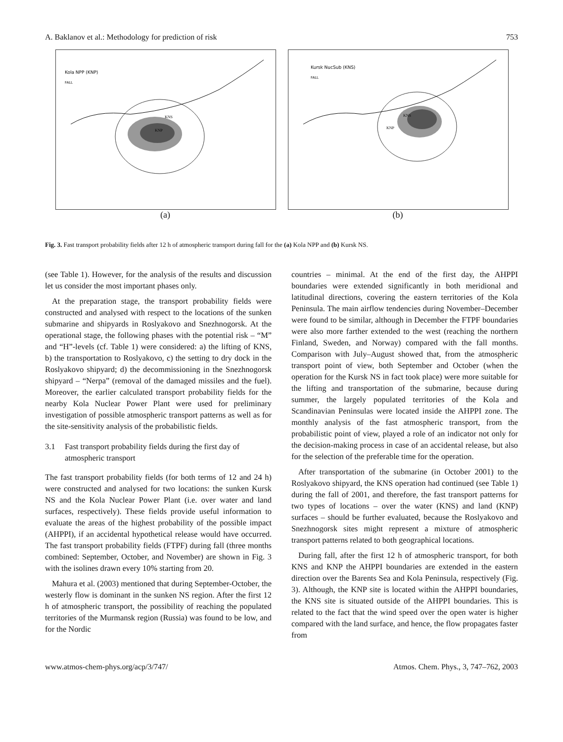A. Baklanov et al.: Methodology for prediction of risk 753
Kola NPP (KNP)
FALL
KNP
KNS
(a)
Kursk NucSub (KNS)
FALL
KNS
KNP
(b)
Fig. 3. Fast transport probability fields after 12 h of atmospheric transport during fall for the (a) Kola NPP and (b) Kursk NS.
(see Table 1). However, for the analysis of the results and discussion let us consider the most important phases only.
At the preparation stage, the transport probability fields were constructed and analysed with respect to the locations of the sunken submarine and shipyards in Roslyakovo and Snezhnogorsk. At the operational stage, the following phases with the potential risk – “M” and “H”-levels (cf. Table 1) were considered: a) the lifting of KNS, b) the transportation to Roslyakovo, c) the setting to dry dock in the Roslyakovo shipyard; d) the decommissioning in the Snezhnogorsk shipyard – “Nerpa” (removal of the damaged missiles and the fuel). Moreover, the earlier calculated transport probability fields for the nearby Kola Nuclear Power Plant were used for preliminary investigation of possible atmospheric transport patterns as well as for the site-sensitivity analysis of the probabilistic fields.
3.1 Fast transport probability fields during the first day of atmospheric transport
The fast transport probability fields (for both terms of 12 and 24 h) were constructed and analysed for two locations: the sunken Kursk NS and the Kola Nuclear Power Plant (i.e. over water and land surfaces, respectively). These fields provide useful information to evaluate the areas of the highest probability of the possible impact (AHPPI), if an accidental hypothetical release would have occurred. The fast transport probability fields (FTPF) during fall (three months combined: September, October, and November) are shown in Fig. 3 with the isolines drawn every 10% starting from 20.
Mahura et al. (2003) mentioned that during September-October, the westerly flow is dominant in the sunken NS region. After the first 12 h of atmospheric transport, the possibility of reaching the populated territories of the Murmansk region (Russia) was found to be low, and for the Nordic
countries – minimal. At the end of the first day, the AHPPI boundaries were extended significantly in both meridional and latitudinal directions, covering the eastern territories of the Kola Peninsula. The main airflow tendencies during November–December were found to be similar, although in December the FTPF boundaries were also more farther extended to the west (reaching the northern Finland, Sweden, and Norway) compared with the fall months. Comparison with July–August showed that, from the atmospheric transport point of view, both September and October (when the operation for the Kursk NS in fact took place) were more suitable for the lifting and transportation of the submarine, because during summer, the largely populated territories of the Kola and Scandinavian Peninsulas were located inside the AHPPI zone. The monthly analysis of the fast atmospheric transport, from the probabilistic point of view, played a role of an indicator not only for the decision-making process in case of an accidental release, but also for the selection of the preferable time for the operation.
After transportation of the submarine (in October 2001) to the Roslyakovo shipyard, the KNS operation had continued (see Table 1) during the fall of 2001, and therefore, the fast transport patterns for two types of locations – over the water (KNS) and land (KNP) surfaces – should be further evaluated, because the Roslyakovo and Snezhnogorsk sites might represent a mixture of atmospheric transport patterns related to both geographical locations.
During fall, after the first 12 h of atmospheric transport, for both KNS and KNP the AHPPI boundaries are extended in the eastern direction over the Barents Sea and Kola Peninsula, respectively (Fig. 3). Although, the KNP site is located within the AHPPI boundaries, the KNS site is situated outside of the AHPPI boundaries. This is related to the fact that the wind speed over the open water is higher compared with the land surface, and hence, the flow propagates faster from
www.atmos-chem-phys.org/acp/3/747/ Atmos. Chem. Phys., 3, 747–762, 2003